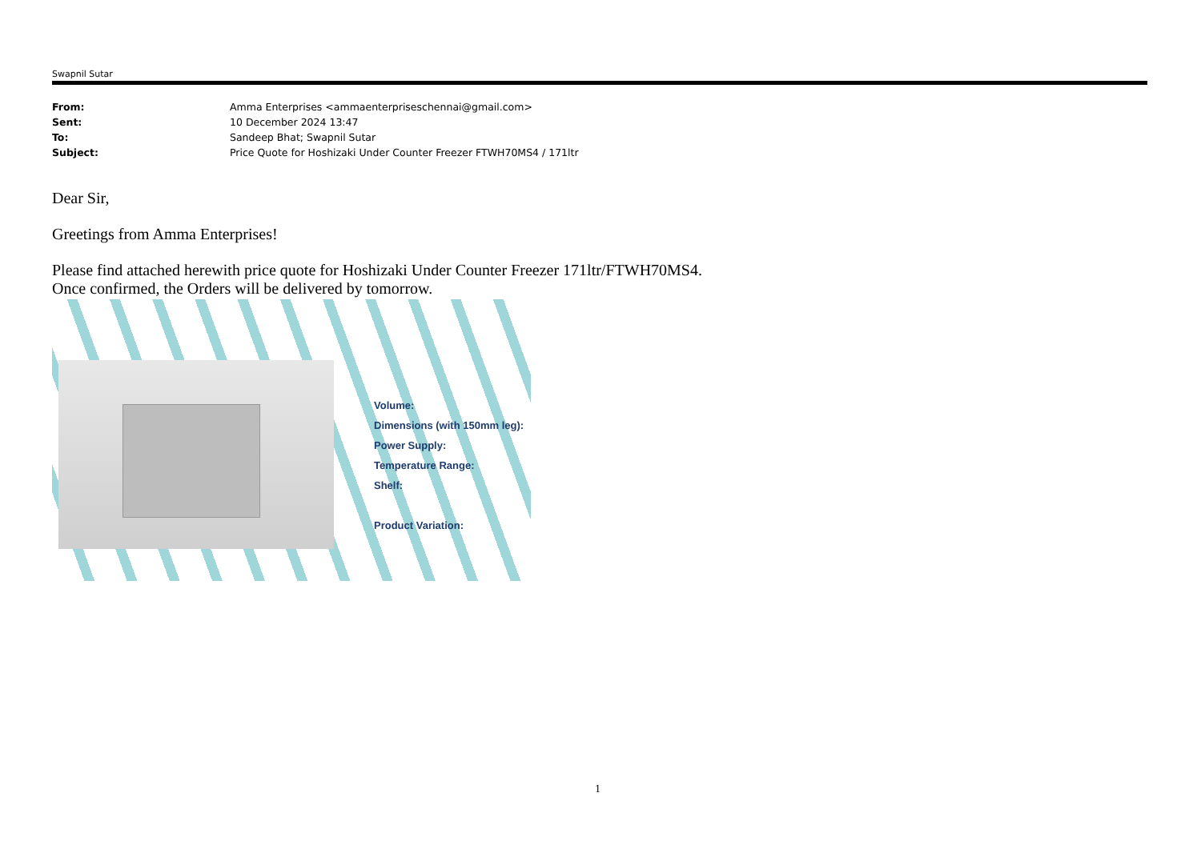Swapnil Sutar
| From: | Amma Enterprises <ammaenterpriseschennai@gmail.com> |
| Sent: | 10 December 2024 13:47 |
| To: | Sandeep Bhat; Swapnil Sutar |
| Subject: | Price Quote for Hoshizaki Under Counter Freezer FTWH70MS4 / 171ltr |
Dear Sir,
Greetings from Amma Enterprises!
Please find attached herewith price quote for Hoshizaki Under Counter Freezer 171ltr/FTWH70MS4.
Once confirmed, the Orders will be delivered by tomorrow.
Volume:
Dimensions (with 150mm leg):
Power Supply:
Temperature Range:
Shelf:
Product Variation:
1